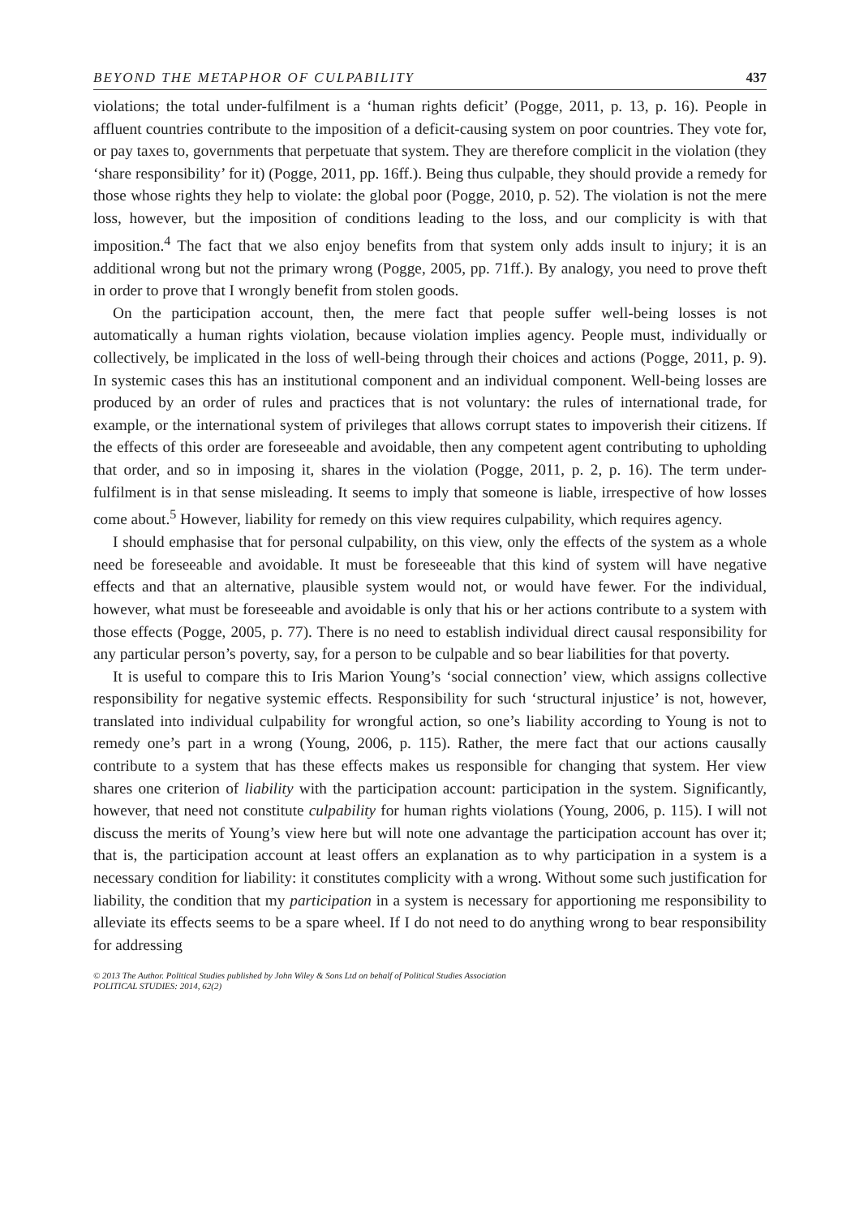BEYOND THE METAPHOR OF CULPABILITY 437
violations; the total under-fulfilment is a ‘human rights deficit’ (Pogge, 2011, p. 13, p. 16). People in affluent countries contribute to the imposition of a deficit-causing system on poor countries. They vote for, or pay taxes to, governments that perpetuate that system. They are therefore complicit in the violation (they ‘share responsibility’ for it) (Pogge, 2011, pp. 16ff.). Being thus culpable, they should provide a remedy for those whose rights they help to violate: the global poor (Pogge, 2010, p. 52). The violation is not the mere loss, however, but the imposition of conditions leading to the loss, and our complicity is with that imposition.<sup>4</sup> The fact that we also enjoy benefits from that system only adds insult to injury; it is an additional wrong but not the primary wrong (Pogge, 2005, pp. 71ff.). By analogy, you need to prove theft in order to prove that I wrongly benefit from stolen goods.
On the participation account, then, the mere fact that people suffer well-being losses is not automatically a human rights violation, because violation implies agency. People must, individually or collectively, be implicated in the loss of well-being through their choices and actions (Pogge, 2011, p. 9). In systemic cases this has an institutional component and an individual component. Well-being losses are produced by an order of rules and practices that is not voluntary: the rules of international trade, for example, or the international system of privileges that allows corrupt states to impoverish their citizens. If the effects of this order are foreseeable and avoidable, then any competent agent contributing to upholding that order, and so in imposing it, shares in the violation (Pogge, 2011, p. 2, p. 16). The term under-fulfilment is in that sense misleading. It seems to imply that someone is liable, irrespective of how losses come about.<sup>5</sup> However, liability for remedy on this view requires culpability, which requires agency.
I should emphasise that for personal culpability, on this view, only the effects of the system as a whole need be foreseeable and avoidable. It must be foreseeable that this kind of system will have negative effects and that an alternative, plausible system would not, or would have fewer. For the individual, however, what must be foreseeable and avoidable is only that his or her actions contribute to a system with those effects (Pogge, 2005, p. 77). There is no need to establish individual direct causal responsibility for any particular person’s poverty, say, for a person to be culpable and so bear liabilities for that poverty.
It is useful to compare this to Iris Marion Young’s ‘social connection’ view, which assigns collective responsibility for negative systemic effects. Responsibility for such ‘structural injustice’ is not, however, translated into individual culpability for wrongful action, so one’s liability according to Young is not to remedy one’s part in a wrong (Young, 2006, p. 115). Rather, the mere fact that our actions causally contribute to a system that has these effects makes us responsible for changing that system. Her view shares one criterion of liability with the participation account: participation in the system. Significantly, however, that need not constitute culpability for human rights violations (Young, 2006, p. 115). I will not discuss the merits of Young’s view here but will note one advantage the participation account has over it; that is, the participation account at least offers an explanation as to why participation in a system is a necessary condition for liability: it constitutes complicity with a wrong. Without some such justification for liability, the condition that my participation in a system is necessary for apportioning me responsibility to alleviate its effects seems to be a spare wheel. If I do not need to do anything wrong to bear responsibility for addressing
© 2013 The Author. Political Studies published by John Wiley & Sons Ltd on behalf of Political Studies Association
POLITICAL STUDIES: 2014, 62(2)